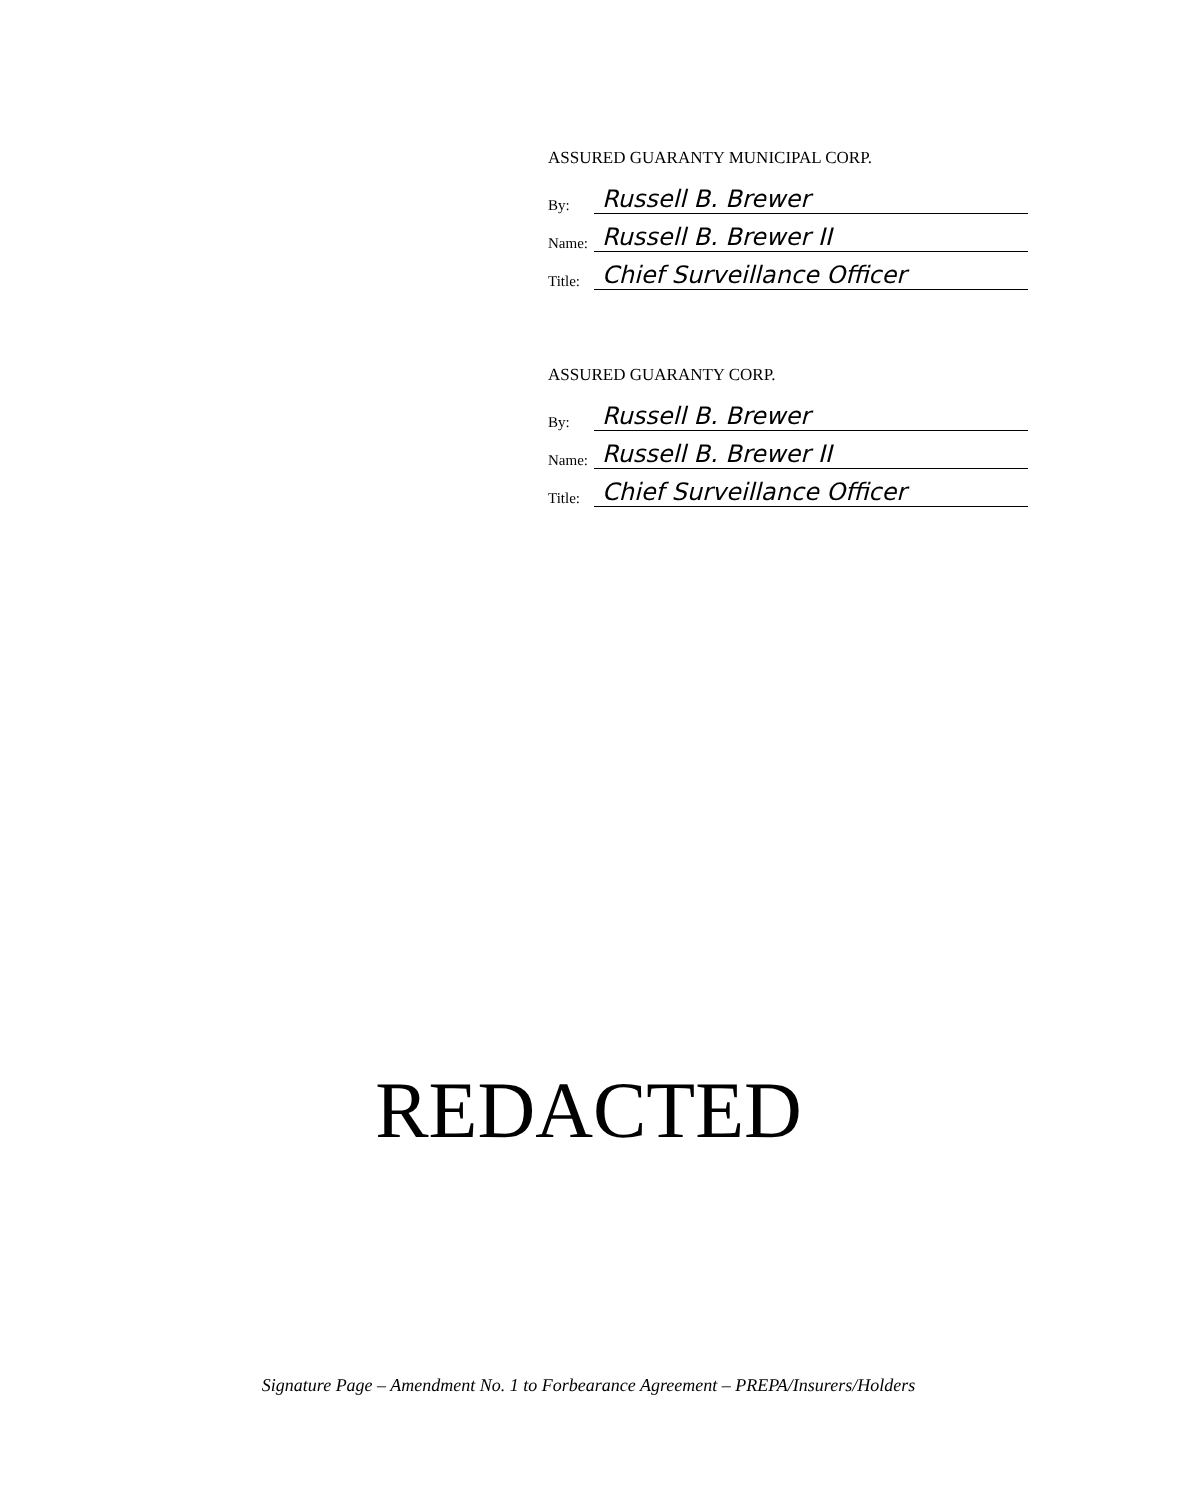ASSURED GUARANTY MUNICIPAL CORP.
By: Russell B. Brewer
Name: Russell B. Brewer II
Title: Chief Surveillance Officer
ASSURED GUARANTY CORP.
By: Russell B. Brewer
Name: Russell B. Brewer II
Title: Chief Surveillance Officer
REDACTED
Signature Page – Amendment No. 1 to Forbearance Agreement – PREPA/Insurers/Holders